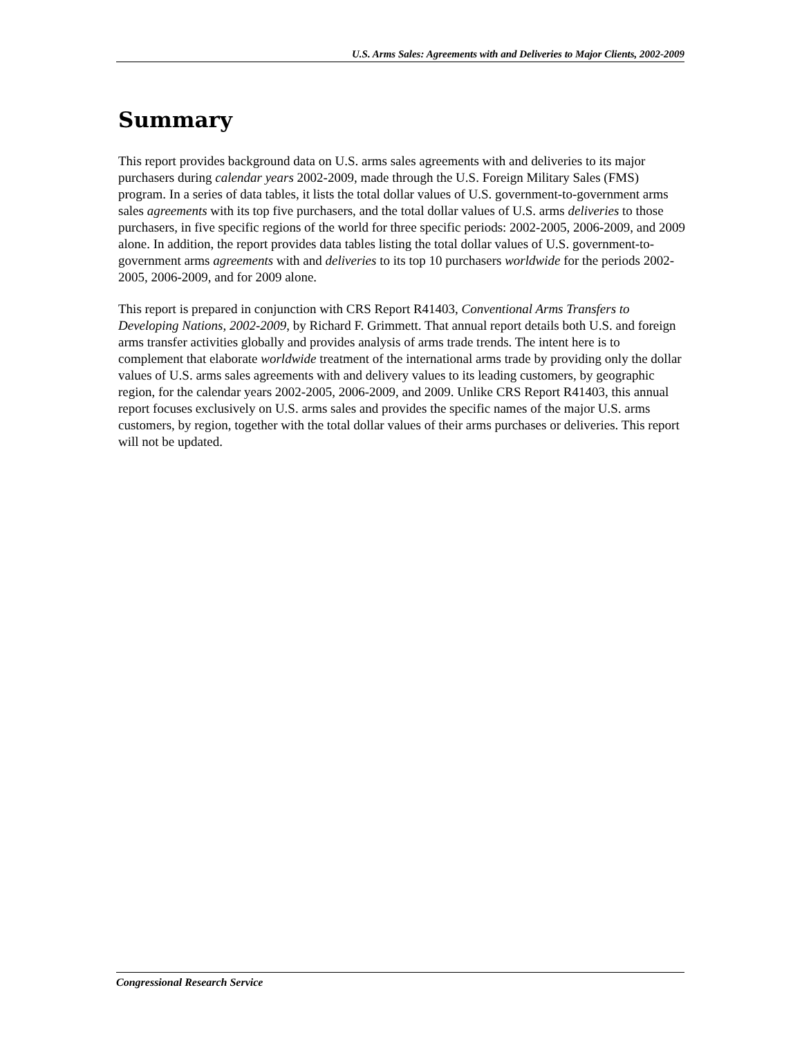U.S. Arms Sales: Agreements with and Deliveries to Major Clients, 2002-2009
Summary
This report provides background data on U.S. arms sales agreements with and deliveries to its major purchasers during calendar years 2002-2009, made through the U.S. Foreign Military Sales (FMS) program. In a series of data tables, it lists the total dollar values of U.S. government-to-government arms sales agreements with its top five purchasers, and the total dollar values of U.S. arms deliveries to those purchasers, in five specific regions of the world for three specific periods: 2002-2005, 2006-2009, and 2009 alone. In addition, the report provides data tables listing the total dollar values of U.S. government-to-government arms agreements with and deliveries to its top 10 purchasers worldwide for the periods 2002-2005, 2006-2009, and for 2009 alone.
This report is prepared in conjunction with CRS Report R41403, Conventional Arms Transfers to Developing Nations, 2002-2009, by Richard F. Grimmett. That annual report details both U.S. and foreign arms transfer activities globally and provides analysis of arms trade trends. The intent here is to complement that elaborate worldwide treatment of the international arms trade by providing only the dollar values of U.S. arms sales agreements with and delivery values to its leading customers, by geographic region, for the calendar years 2002-2005, 2006-2009, and 2009. Unlike CRS Report R41403, this annual report focuses exclusively on U.S. arms sales and provides the specific names of the major U.S. arms customers, by region, together with the total dollar values of their arms purchases or deliveries. This report will not be updated.
Congressional Research Service